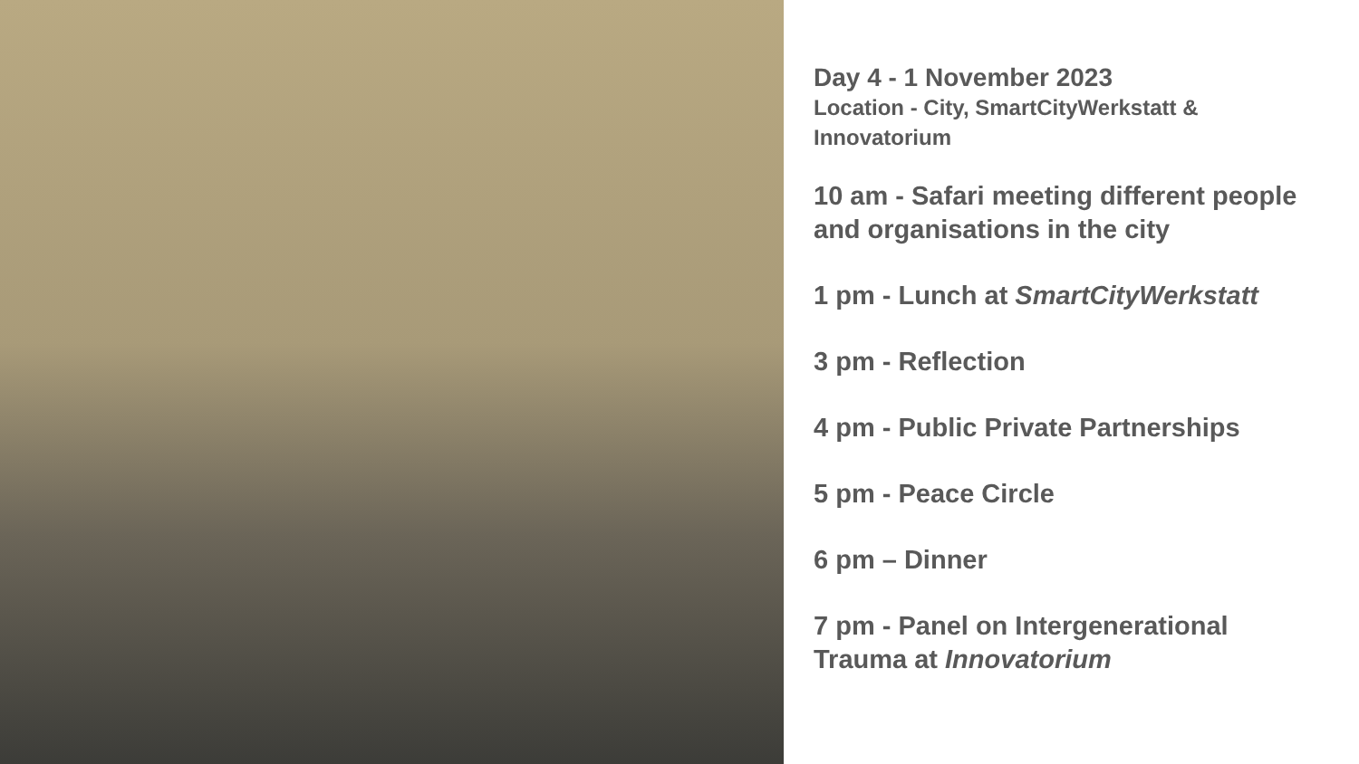Day 4 - 1 November 2023
Location - City, SmartCityWerkstatt &
Innovatorium
10 am - Safari meeting different people
and organisations in the city
1 pm - Lunch at SmartCityWerkstatt
3 pm - Reflection
4 pm - Public Private Partnerships
5 pm - Peace Circle
6 pm – Dinner
7 pm - Panel on Intergenerational
Trauma at Innovatorium